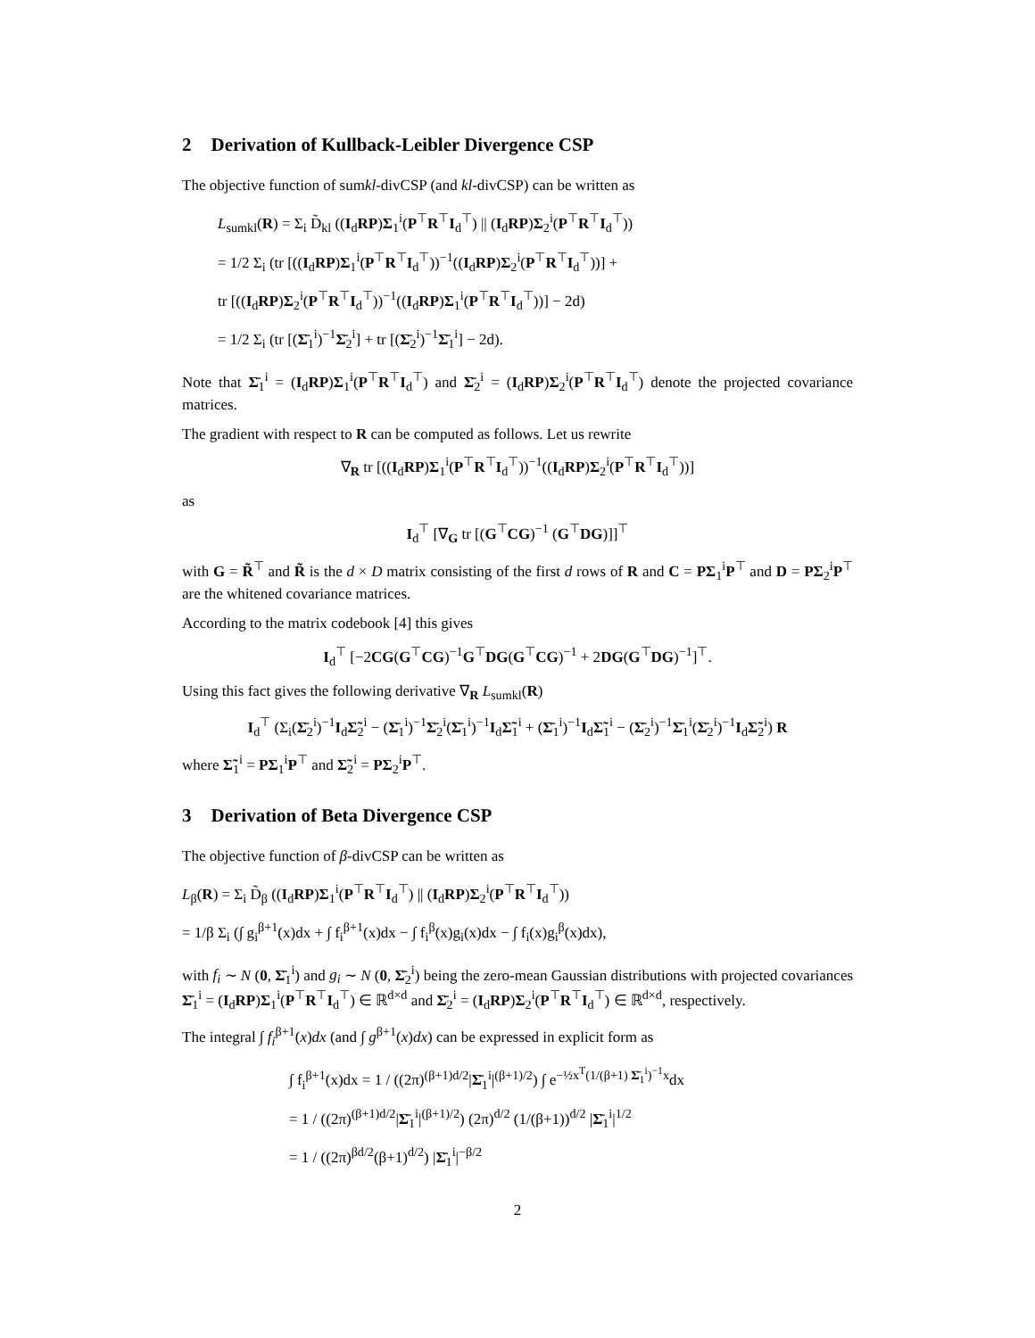2 Derivation of Kullback-Leibler Divergence CSP
The objective function of sumkl-divCSP (and kl-divCSP) can be written as
L<sub>sumkl</sub>(R) = Σ<sub>i</sub> D̃<sub>kl</sub> ((I<sub>d</sub>RP)Σ<sub>1</sub><sup>i</sup>(P<sup>⊤</sup>R<sup>⊤</sup>I<sub>d</sub><sup>⊤</sup>) || (I<sub>d</sub>RP)Σ<sub>2</sub><sup>i</sup>(P<sup>⊤</sup>R<sup>⊤</sup>I<sub>d</sub><sup>⊤</sup>))
= 1/2 Σ<sub>i</sub> (tr [((I<sub>d</sub>RP)Σ<sub>1</sub><sup>i</sup>(P<sup>⊤</sup>R<sup>⊤</sup>I<sub>d</sub><sup>⊤</sup>))<sup>−1</sup>((I<sub>d</sub>RP)Σ<sub>2</sub><sup>i</sup>(P<sup>⊤</sup>R<sup>⊤</sup>I<sub>d</sub><sup>⊤</sup>))] +
tr [((I<sub>d</sub>RP)Σ<sub>2</sub><sup>i</sup>(P<sup>⊤</sup>R<sup>⊤</sup>I<sub>d</sub><sup>⊤</sup>))<sup>−1</sup>((I<sub>d</sub>RP)Σ<sub>1</sub><sup>i</sup>(P<sup>⊤</sup>R<sup>⊤</sup>I<sub>d</sub><sup>⊤</sup>))] − 2d)
= 1/2 Σ<sub>i</sub> (tr [(Σ̄<sub>1</sub><sup>i</sup>)<sup>−1</sup>Σ̄<sub>2</sub><sup>i</sup>] + tr [(Σ̄<sub>2</sub><sup>i</sup>)<sup>−1</sup>Σ̄<sub>1</sub><sup>i</sup>] − 2d).
Note that Σ̄<sub>1</sub><sup>i</sup> = (I<sub>d</sub>RP)Σ<sub>1</sub><sup>i</sup>(P<sup>⊤</sup>R<sup>⊤</sup>I<sub>d</sub><sup>⊤</sup>) and Σ̄<sub>2</sub><sup>i</sup> = (I<sub>d</sub>RP)Σ<sub>2</sub><sup>i</sup>(P<sup>⊤</sup>R<sup>⊤</sup>I<sub>d</sub><sup>⊤</sup>) denote the projected covariance matrices.
The gradient with respect to R can be computed as follows. Let us rewrite
∇<sub>R</sub> tr [((I<sub>d</sub>RP)Σ<sub>1</sub><sup>i</sup>(P<sup>⊤</sup>R<sup>⊤</sup>I<sub>d</sub><sup>⊤</sup>))<sup>−1</sup>((I<sub>d</sub>RP)Σ<sub>2</sub><sup>i</sup>(P<sup>⊤</sup>R<sup>⊤</sup>I<sub>d</sub><sup>⊤</sup>))]
as
I<sub>d</sub><sup>⊤</sup> [∇<sub>G</sub> tr [(G<sup>⊤</sup>CG)<sup>−1</sup> (G<sup>⊤</sup>DG)]]<sup>⊤</sup>
with G = R̃<sup>⊤</sup> and R̃ is the d × D matrix consisting of the first d rows of R and C = PΣ<sub>1</sub><sup>i</sup>P<sup>⊤</sup> and D = PΣ<sub>2</sub><sup>i</sup>P<sup>⊤</sup> are the whitened covariance matrices.
According to the matrix codebook [4] this gives
I<sub>d</sub><sup>⊤</sup> [−2CG(G<sup>⊤</sup>CG)<sup>−1</sup>G<sup>⊤</sup>DG(G<sup>⊤</sup>CG)<sup>−1</sup> + 2DG(G<sup>⊤</sup>DG)<sup>−1</sup>]<sup>⊤</sup>.
Using this fact gives the following derivative ∇<sub>R</sub> L<sub>sumkl</sub>(R)
I<sub>d</sub><sup>⊤</sup> (Σ<sub>i</sub>(Σ̄<sub>2</sub><sup>i</sup>)<sup>−1</sup>I<sub>d</sub>Σ̃<sub>2</sub><sup>i</sup> − (Σ̄<sub>1</sub><sup>i</sup>)<sup>−1</sup>Σ̄<sub>2</sub><sup>i</sup>(Σ̄<sub>1</sub><sup>i</sup>)<sup>−1</sup>I<sub>d</sub>Σ̃<sub>1</sub><sup>i</sup> + (Σ̄<sub>1</sub><sup>i</sup>)<sup>−1</sup>I<sub>d</sub>Σ̃<sub>1</sub><sup>i</sup> − (Σ̄<sub>2</sub><sup>i</sup>)<sup>−1</sup>Σ̄<sub>1</sub><sup>i</sup>(Σ̄<sub>2</sub><sup>i</sup>)<sup>−1</sup>I<sub>d</sub>Σ̃<sub>2</sub><sup>i</sup>) R
where Σ̃<sub>1</sub><sup>i</sup> = PΣ<sub>1</sub><sup>i</sup>P<sup>⊤</sup> and Σ̃<sub>2</sub><sup>i</sup> = PΣ<sub>2</sub><sup>i</sup>P<sup>⊤</sup>.
3 Derivation of Beta Divergence CSP
The objective function of β-divCSP can be written as
L<sub>β</sub>(R) = Σ<sub>i</sub> D̃<sub>β</sub> ((I<sub>d</sub>RP)Σ<sub>1</sub><sup>i</sup>(P<sup>⊤</sup>R<sup>⊤</sup>I<sub>d</sub><sup>⊤</sup>) || (I<sub>d</sub>RP)Σ<sub>2</sub><sup>i</sup>(P<sup>⊤</sup>R<sup>⊤</sup>I<sub>d</sub><sup>⊤</sup>))
= 1/β Σ<sub>i</sub> (∫ g<sub>i</sub><sup>β+1</sup>(x)dx + ∫ f<sub>i</sub><sup>β+1</sup>(x)dx − ∫ f<sub>i</sub><sup>β</sup>(x)g<sub>i</sub>(x)dx − ∫ f<sub>i</sub>(x)g<sub>i</sub><sup>β</sup>(x)dx),
with f<sub>i</sub> ∼ N (0, Σ̄<sub>1</sub><sup>i</sup>) and g<sub>i</sub> ∼ N (0, Σ̄<sub>2</sub><sup>i</sup>) being the zero-mean Gaussian distributions with projected covariances Σ̄<sub>1</sub><sup>i</sup> = (I<sub>d</sub>RP)Σ<sub>1</sub><sup>i</sup>(P<sup>⊤</sup>R<sup>⊤</sup>I<sub>d</sub><sup>⊤</sup>) ∈ ℝ<sup>d×d</sup> and Σ̄<sub>2</sub><sup>i</sup> = (I<sub>d</sub>RP)Σ<sub>2</sub><sup>i</sup>(P<sup>⊤</sup>R<sup>⊤</sup>I<sub>d</sub><sup>⊤</sup>) ∈ ℝ<sup>d×d</sup>, respectively.
The integral ∫ f<sub>i</sub><sup>β+1</sup>(x)dx (and ∫ g<sup>β+1</sup>(x)dx) can be expressed in explicit form as
∫ f<sub>i</sub><sup>β+1</sup>(x)dx = 1 / ((2π)<sup>(β+1)d/2</sup>|Σ̄<sub>1</sub><sup>i</sup>|<sup>(β+1)/2</sup>) ∫ e<sup>−½x<sup>T</sup>(1/(β+1) Σ̄<sub>1</sub><sup>i</sup>)<sup>−1</sup>x</sup>dx
= 1 / ((2π)<sup>(β+1)d/2</sup>|Σ̄<sub>1</sub><sup>i</sup>|<sup>(β+1)/2</sup>) (2π)<sup>d/2</sup> (1/(β+1))<sup>d/2</sup> |Σ̄<sub>1</sub><sup>i</sup>|<sup>1/2</sup>
= 1 / ((2π)<sup>βd/2</sup>(β+1)<sup>d/2</sup>) |Σ̄<sub>1</sub><sup>i</sup>|<sup>−β/2</sup>
2